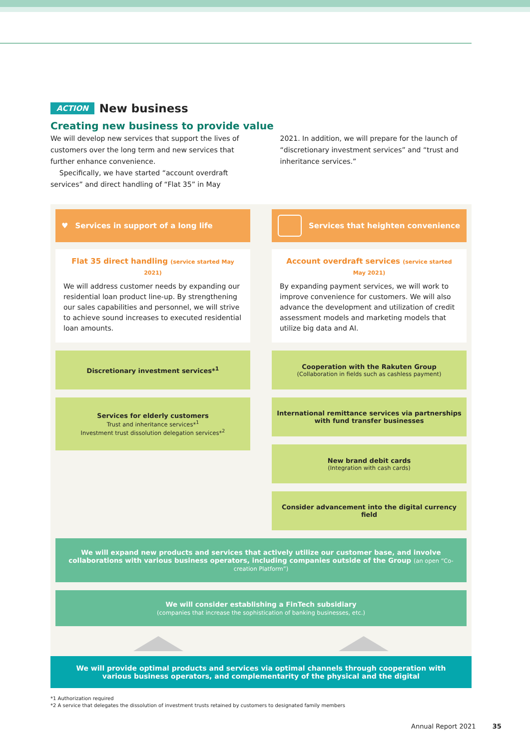ACTION
New business
Creating new business to provide value
We will develop new services that support the lives of customers over the long term and new services that further enhance convenience.
Specifically, we have started “account overdraft services” and direct handling of “Flat 35” in May 2021. In addition, we will prepare for the launch of “discretionary investment services” and “trust and inheritance services.”
♥ Services in support of a long life
Flat 35 direct handling (service started May 2021)
We will address customer needs by expanding our residential loan product line-up. By strengthening our sales capabilities and personnel, we will strive to achieve sound increases to executed residential loan amounts.
Discretionary investment services*<sup>1</sup>
Services for elderly customers
Trust and inheritance services*<sup>1</sup>
Investment trust dissolution delegation services*<sup>2</sup>
Services that heighten convenience
Account overdraft services (service started May 2021)
By expanding payment services, we will work to improve convenience for customers. We will also advance the development and utilization of credit assessment models and marketing models that utilize big data and AI.
Cooperation with the Rakuten Group
(Collaboration in fields such as cashless payment)
International remittance services via partnerships with fund transfer businesses
New brand debit cards
(Integration with cash cards)
Consider advancement into the digital currency field
We will expand new products and services that actively utilize our customer base, and involve collaborations with various business operators, including companies outside of the Group (an open “Co-creation Platform”)
We will consider establishing a FinTech subsidiary
(companies that increase the sophistication of banking businesses, etc.)
We will provide optimal products and services via optimal channels through cooperation with
various business operators, and complementarity of the physical and the digital
*1 Authorization required
*2 A service that delegates the dissolution of investment trusts retained by customers to designated family members
Annual Report 2021 35